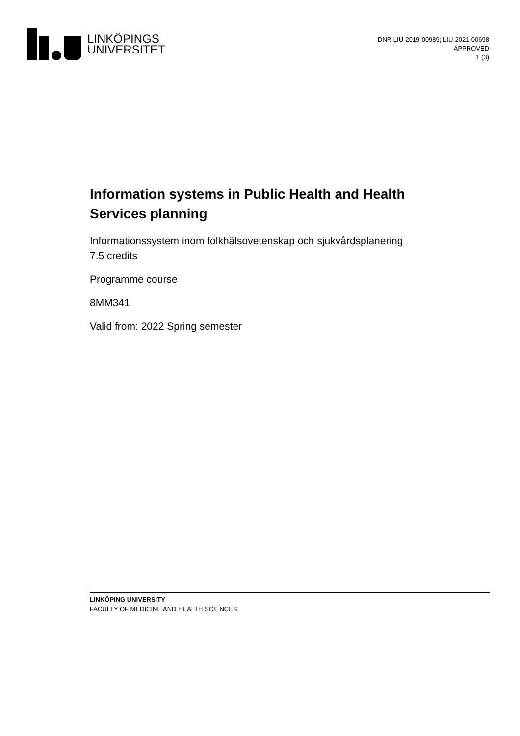LINKÖPINGS
UNIVERSITET
DNR LIU-2019-00989; LIU-2021-00698
APPROVED
1 (3)
Information systems in Public Health and Health Services planning
Informationssystem inom folkhälsovetenskap och sjukvårdsplanering
7.5 credits
Programme course
8MM341
Valid from: 2022 Spring semester
LINKÖPING UNIVERSITY
FACULTY OF MEDICINE AND HEALTH SCIENCES